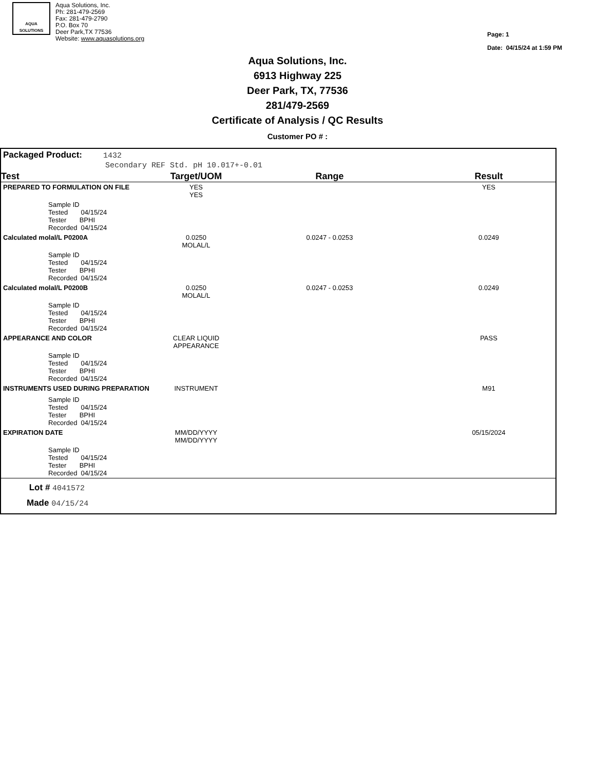AQUA
SOLUTIONS
Aqua Solutions, Inc.
Ph: 281-479-2569
Fax: 281-479-2790
P.O. Box 70
Deer Park,TX 77536
Website: www.aquasolutions.org
Page: 1
Date: 04/15/24 at 1:59 PM
Aqua Solutions, Inc.
6913 Highway 225
Deer Park, TX, 77536
281/479-2569
Certificate of Analysis / QC Results
Customer PO # :
Packaged Product: 1432
Secondary REF Std. pH 10.017+-0.01
| Test | Target/UOM | Range | Result |
| --- | --- | --- | --- |
| PREPARED TO FORMULATION ON FILE | YES YES | | YES |
| Sample ID Tested 04/15/24 Tester BPHI Recorded 04/15/24 | | | |
| Calculated molal/L P0200A | 0.0250 MOLAL/L | 0.0247 - 0.0253 | 0.0249 |
| Sample ID Tested 04/15/24 Tester BPHI Recorded 04/15/24 | | | |
| Calculated molal/L P0200B | 0.0250 MOLAL/L | 0.0247 - 0.0253 | 0.0249 |
| Sample ID Tested 04/15/24 Tester BPHI Recorded 04/15/24 | | | |
| APPEARANCE AND COLOR | CLEAR LIQUID APPEARANCE | | PASS |
| Sample ID Tested 04/15/24 Tester BPHI Recorded 04/15/24 | | | |
| INSTRUMENTS USED DURING PREPARATION | INSTRUMENT | | M91 |
| Sample ID Tested 04/15/24 Tester BPHI Recorded 04/15/24 | | | |
| EXPIRATION DATE | MM/DD/YYYY MM/DD/YYYY | | 05/15/2024 |
| Sample ID Tested 04/15/24 Tester BPHI Recorded 04/15/24 | | | |
Lot # 4041572
Made 04/15/24